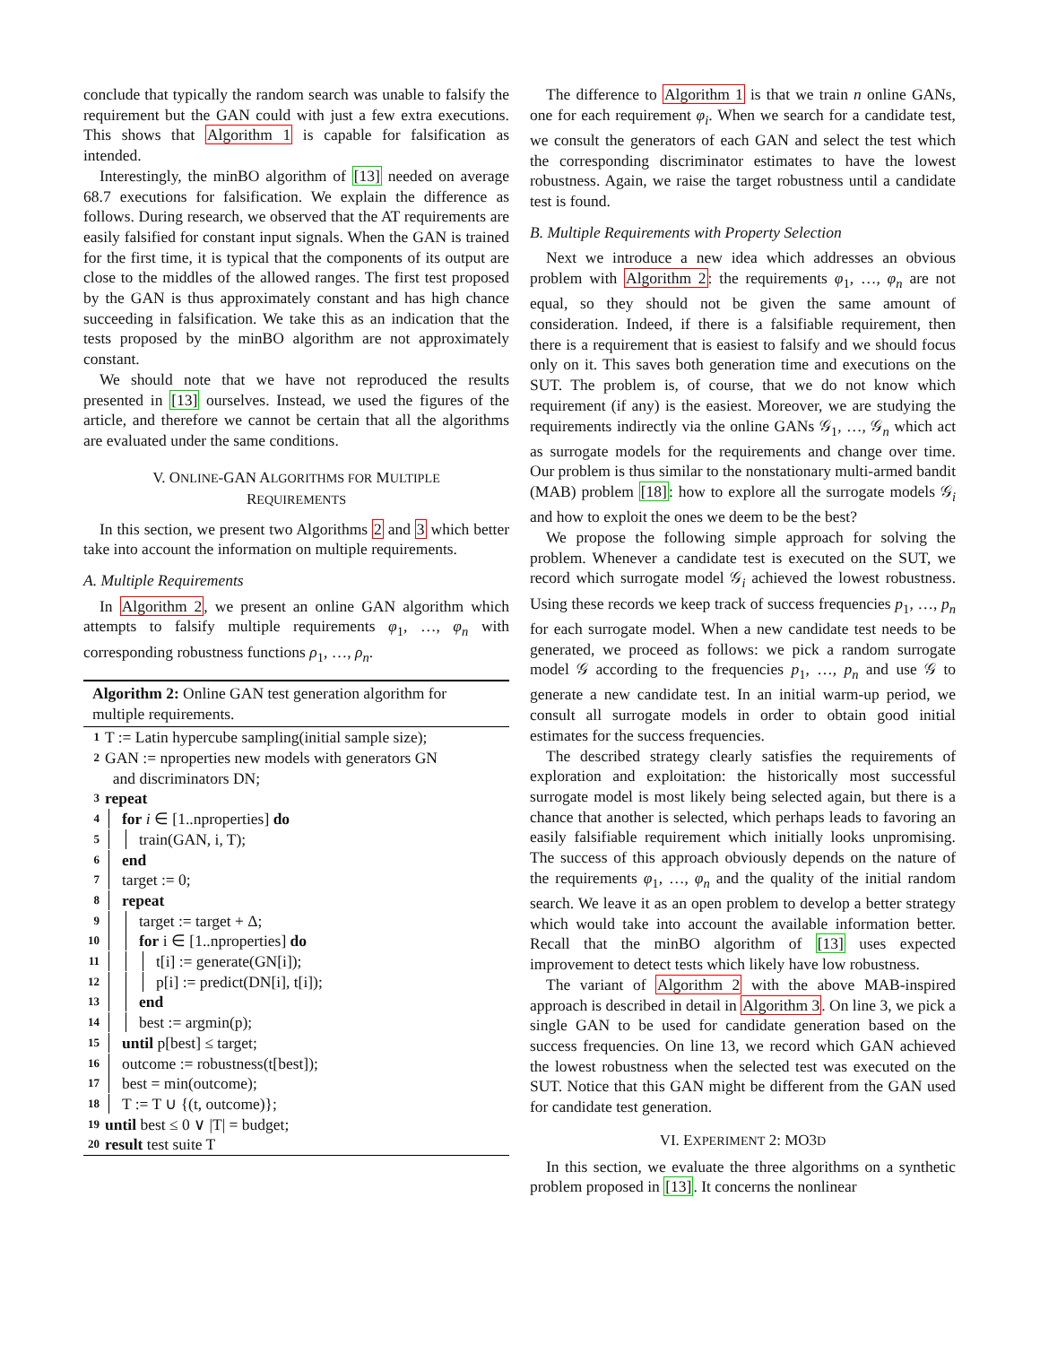conclude that typically the random search was unable to falsify the requirement but the GAN could with just a few extra executions. This shows that Algorithm 1 is capable for falsification as intended.
Interestingly, the minBO algorithm of [13] needed on average 68.7 executions for falsification. We explain the difference as follows. During research, we observed that the AT requirements are easily falsified for constant input signals. When the GAN is trained for the first time, it is typical that the components of its output are close to the middles of the allowed ranges. The first test proposed by the GAN is thus approximately constant and has high chance succeeding in falsification. We take this as an indication that the tests proposed by the minBO algorithm are not approximately constant.
We should note that we have not reproduced the results presented in [13] ourselves. Instead, we used the figures of the article, and therefore we cannot be certain that all the algorithms are evaluated under the same conditions.
V. ONLINE-GAN ALGORITHMS FOR MULTIPLE
REQUIREMENTS
In this section, we present two Algorithms 2 and 3 which better take into account the information on multiple requirements.
A. Multiple Requirements
In Algorithm 2, we present an online GAN algorithm which attempts to falsify multiple requirements φ<sub>1</sub>, …, φ<sub>n</sub> with corresponding robustness functions ρ<sub>1</sub>, …, ρ<sub>n</sub>.
Algorithm 2: Online GAN test generation algorithm for multiple requirements.
1 T := Latin hypercube sampling(initial sample size);
2 GAN := nproperties new models with generators GN
and discriminators DN;
3 repeat
4 for i ∈ [1..nproperties] do
5 train(GAN, i, T);
6 end
7 target := 0;
8 repeat
9 target := target + Δ;
10 for i ∈ [1..nproperties] do
11 t[i] := generate(GN[i]);
12 p[i] := predict(DN[i], t[i]);
13 end
14 best := argmin(p);
15 until p[best] ≤ target;
16 outcome := robustness(t[best]);
17 best = min(outcome);
18 T := T ∪ {(t, outcome)};
19 until best ≤ 0 ∨ |T| = budget;
20 result test suite T
The difference to Algorithm 1 is that we train n online GANs, one for each requirement φ<sub>i</sub>. When we search for a candidate test, we consult the generators of each GAN and select the test which the corresponding discriminator estimates to have the lowest robustness. Again, we raise the target robustness until a candidate test is found.
B. Multiple Requirements with Property Selection
Next we introduce a new idea which addresses an obvious problem with Algorithm 2: the requirements φ<sub>1</sub>, …, φ<sub>n</sub> are not equal, so they should not be given the same amount of consideration. Indeed, if there is a falsifiable requirement, then there is a requirement that is easiest to falsify and we should focus only on it. This saves both generation time and executions on the SUT. The problem is, of course, that we do not know which requirement (if any) is the easiest. Moreover, we are studying the requirements indirectly via the online GANs 𝒢<sub>1</sub>, …, 𝒢<sub>n</sub> which act as surrogate models for the requirements and change over time. Our problem is thus similar to the nonstationary multi-armed bandit (MAB) problem [18]: how to explore all the surrogate models 𝒢<sub>i</sub> and how to exploit the ones we deem to be the best?
We propose the following simple approach for solving the problem. Whenever a candidate test is executed on the SUT, we record which surrogate model 𝒢<sub>i</sub> achieved the lowest robustness. Using these records we keep track of success frequencies p<sub>1</sub>, …, p<sub>n</sub> for each surrogate model. When a new candidate test needs to be generated, we proceed as follows: we pick a random surrogate model 𝒢 according to the frequencies p<sub>1</sub>, …, p<sub>n</sub> and use 𝒢 to generate a new candidate test. In an initial warm-up period, we consult all surrogate models in order to obtain good initial estimates for the success frequencies.
The described strategy clearly satisfies the requirements of exploration and exploitation: the historically most successful surrogate model is most likely being selected again, but there is a chance that another is selected, which perhaps leads to favoring an easily falsifiable requirement which initially looks unpromising. The success of this approach obviously depends on the nature of the requirements φ<sub>1</sub>, …, φ<sub>n</sub> and the quality of the initial random search. We leave it as an open problem to develop a better strategy which would take into account the available information better. Recall that the minBO algorithm of [13] uses expected improvement to detect tests which likely have low robustness.
The variant of Algorithm 2 with the above MAB-inspired approach is described in detail in Algorithm 3. On line 3, we pick a single GAN to be used for candidate generation based on the success frequencies. On line 13, we record which GAN achieved the lowest robustness when the selected test was executed on the SUT. Notice that this GAN might be different from the GAN used for candidate test generation.
VI. EXPERIMENT 2: MO3D
In this section, we evaluate the three algorithms on a synthetic problem proposed in [13]. It concerns the nonlinear